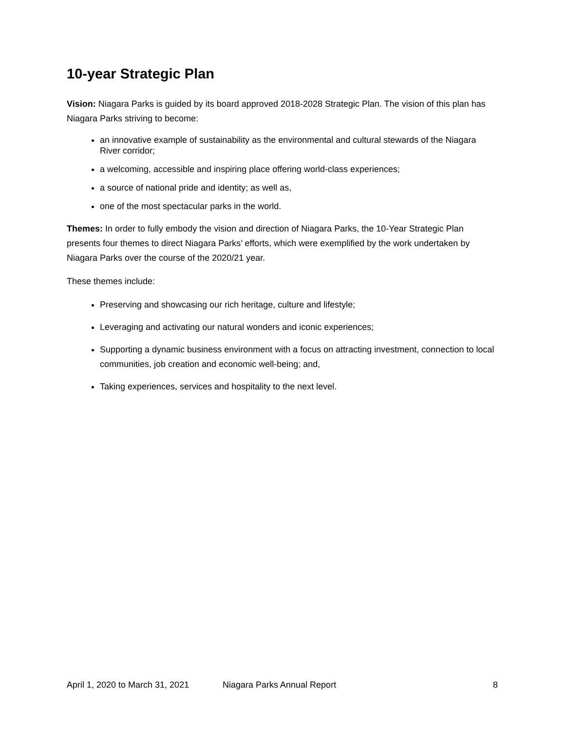10-year Strategic Plan
Vision: Niagara Parks is guided by its board approved 2018-2028 Strategic Plan. The vision of this plan has Niagara Parks striving to become:
an innovative example of sustainability as the environmental and cultural stewards of the Niagara River corridor;
a welcoming, accessible and inspiring place offering world-class experiences;
a source of national pride and identity; as well as,
one of the most spectacular parks in the world.
Themes: In order to fully embody the vision and direction of Niagara Parks, the 10-Year Strategic Plan presents four themes to direct Niagara Parks’ efforts, which were exemplified by the work undertaken by Niagara Parks over the course of the 2020/21 year.
These themes include:
Preserving and showcasing our rich heritage, culture and lifestyle;
Leveraging and activating our natural wonders and iconic experiences;
Supporting a dynamic business environment with a focus on attracting investment, connection to local communities, job creation and economic well-being; and,
Taking experiences, services and hospitality to the next level.
April 1, 2020 to March 31, 2021 Niagara Parks Annual Report 8